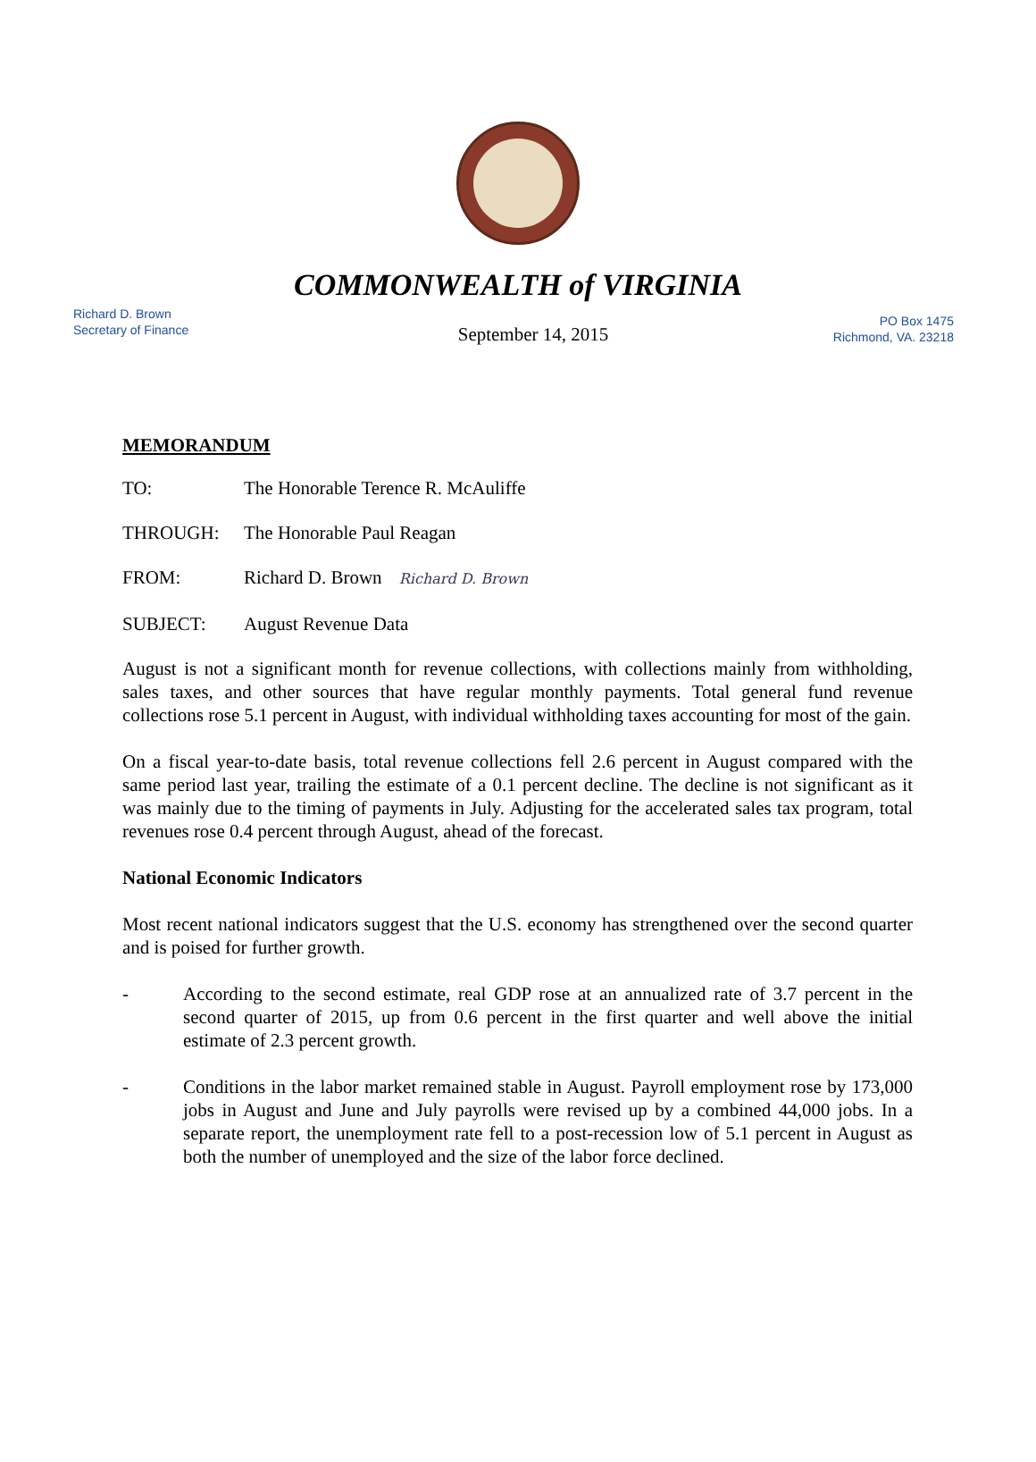COMMONWEALTH of VIRGINIA
Richard D. Brown
Secretary of Finance
September 14, 2015
PO Box 1475
Richmond, VA. 23218
MEMORANDUM
TO: The Honorable Terence R. McAuliffe
THROUGH: The Honorable Paul Reagan
FROM: Richard D. Brown Richard D. Brown
SUBJECT: August Revenue Data
August is not a significant month for revenue collections, with collections mainly from withholding, sales taxes, and other sources that have regular monthly payments. Total general fund revenue collections rose 5.1 percent in August, with individual withholding taxes accounting for most of the gain.
On a fiscal year-to-date basis, total revenue collections fell 2.6 percent in August compared with the same period last year, trailing the estimate of a 0.1 percent decline. The decline is not significant as it was mainly due to the timing of payments in July. Adjusting for the accelerated sales tax program, total revenues rose 0.4 percent through August, ahead of the forecast.
National Economic Indicators
Most recent national indicators suggest that the U.S. economy has strengthened over the second quarter and is poised for further growth.
- According to the second estimate, real GDP rose at an annualized rate of 3.7 percent in the second quarter of 2015, up from 0.6 percent in the first quarter and well above the initial estimate of 2.3 percent growth.
- Conditions in the labor market remained stable in August. Payroll employment rose by 173,000 jobs in August and June and July payrolls were revised up by a combined 44,000 jobs. In a separate report, the unemployment rate fell to a post-recession low of 5.1 percent in August as both the number of unemployed and the size of the labor force declined.